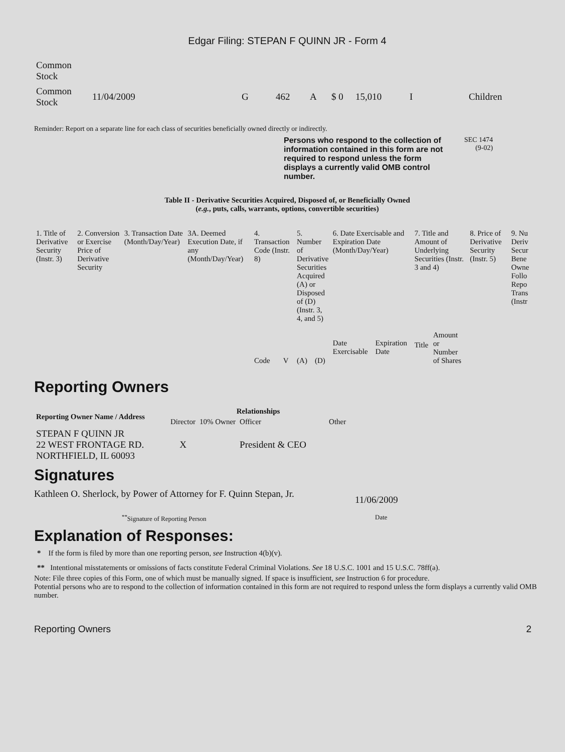Edgar Filing: STEPAN F QUINN JR - Form 4
| Common Stock | | | | | | | | |
| Common Stock | 11/04/2009 | G | 462 | A | $ 0 | 15,010 | I | Children |
Reminder: Report on a separate line for each class of securities beneficially owned directly or indirectly.
Persons who respond to the collection of information contained in this form are not required to respond unless the form displays a currently valid OMB control number.
SEC 1474
(9-02)
Table II - Derivative Securities Acquired, Disposed of, or Beneficially Owned
(e.g., puts, calls, warrants, options, convertible securities)
| 1. Title of Derivative Security (Instr. 3) | 2. Conversion or Exercise Price of Derivative Security | 3. Transaction Date (Month/Day/Year) | 3A. Deemed Execution Date, if any (Month/Day/Year) | 4. Transaction Code (Instr. 8) | | 5. Number of Derivative Securities Acquired (A) or Disposed of (D) (Instr. 3, 4, and 5) | | 6. Date Exercisable and Expiration Date (Month/Day/Year) | | 7. Title and Amount of Underlying Securities (Instr. 3 and 4) | | 8. Price of Derivative Security (Instr. 5) | 9. Nu Deriv Secur Bene Owne Follo Repo Trans (Instr |
| | | | | Code | V | (A) | (D) | Date Exercisable | Expiration Date | Title | Amount or Number of Shares | | |
Reporting Owners
| Reporting Owner Name / Address | Relationships | | | |
| --- | --- | --- | --- | --- |
| | Director | 10% Owner | Officer | Other |
| STEPAN F QUINN JR 22 WEST FRONTAGE RD. NORTHFIELD, IL 60093 | X | | President & CEO | |
Signatures
Kathleen O. Sherlock, by Power of Attorney for F. Quinn Stepan, Jr.
11/06/2009
<sup>**</sup> Signature of Reporting Person Date
Explanation of Responses:
* If the form is filed by more than one reporting person, see Instruction 4(b)(v).
** Intentional misstatements or omissions of facts constitute Federal Criminal Violations. See 18 U.S.C. 1001 and 15 U.S.C. 78ff(a).
Note: File three copies of this Form, one of which must be manually signed. If space is insufficient, see Instruction 6 for procedure.
Potential persons who are to respond to the collection of information contained in this form are not required to respond unless the form displays a currently valid OMB number.
Reporting Owners 2